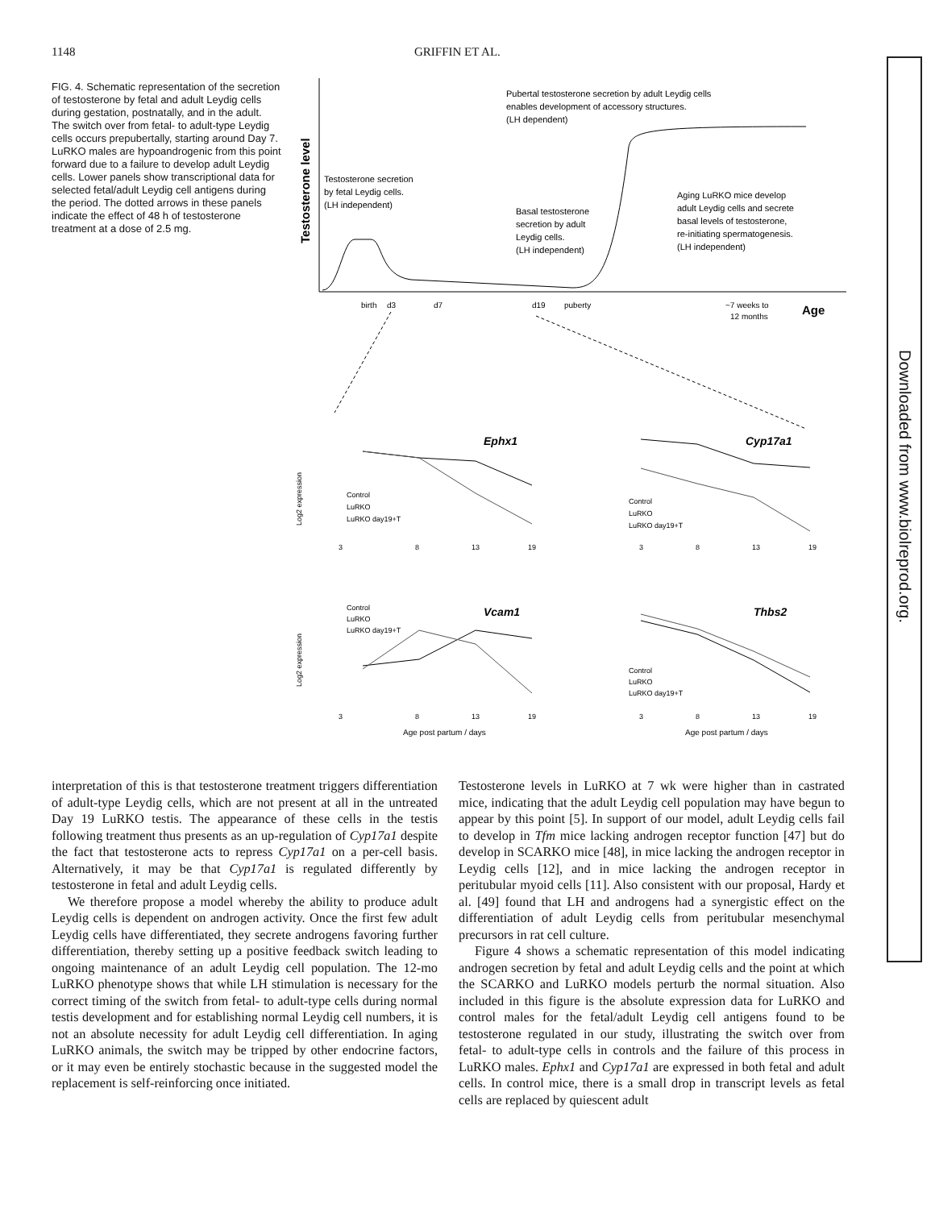1148 GRIFFIN ET AL.
FIG. 4. Schematic representation of the secretion of testosterone by fetal and adult Leydig cells during gestation, postnatally, and in the adult. The switch over from fetal- to adult-type Leydig cells occurs prepubertally, starting around Day 7. LuRKO males are hypoandrogenic from this point forward due to a failure to develop adult Leydig cells. Lower panels show transcriptional data for selected fetal/adult Leydig cell antigens during the period. The dotted arrows in these panels indicate the effect of 48 h of testosterone treatment at a dose of 2.5 mg.
Testosterone level
Pubertal testosterone secretion by adult Leydig cells
enables development of accessory structures.
(LH dependent)
Testosterone secretion
by fetal Leydig cells.
(LH independent)
Basal testosterone
secretion by adult
Leydig cells.
(LH independent)
Aging LuRKO mice develop
adult Leydig cells and secrete
basal levels of testosterone,
re-initiating spermatogenesis.
(LH independent)
birth
d3
d7
d19
puberty
~7 weeks to
12 months
Age
Log2 expression
Log2 expression
Ephx1
Cyp17a1
Vcam1
Thbs2
Control
LuRKO
LuRKO day19+T
Control
LuRKO
LuRKO day19+T
Control
LuRKO
LuRKO day19+T
Control
LuRKO
LuRKO day19+T
3
8
13
19
3
8
13
19
3
8
13
19
3
8
13
19
Age post partum / days
Age post partum / days
interpretation of this is that testosterone treatment triggers differentiation of adult-type Leydig cells, which are not present at all in the untreated Day 19 LuRKO testis. The appearance of these cells in the testis following treatment thus presents as an up-regulation of Cyp17a1 despite the fact that testosterone acts to repress Cyp17a1 on a per-cell basis. Alternatively, it may be that Cyp17a1 is regulated differently by testosterone in fetal and adult Leydig cells.
We therefore propose a model whereby the ability to produce adult Leydig cells is dependent on androgen activity. Once the first few adult Leydig cells have differentiated, they secrete androgens favoring further differentiation, thereby setting up a positive feedback switch leading to ongoing maintenance of an adult Leydig cell population. The 12-mo LuRKO phenotype shows that while LH stimulation is necessary for the correct timing of the switch from fetal- to adult-type cells during normal testis development and for establishing normal Leydig cell numbers, it is not an absolute necessity for adult Leydig cell differentiation. In aging LuRKO animals, the switch may be tripped by other endocrine factors, or it may even be entirely stochastic because in the suggested model the replacement is self-reinforcing once initiated.
Testosterone levels in LuRKO at 7 wk were higher than in castrated mice, indicating that the adult Leydig cell population may have begun to appear by this point [5]. In support of our model, adult Leydig cells fail to develop in Tfm mice lacking androgen receptor function [47] but do develop in SCARKO mice [48], in mice lacking the androgen receptor in Leydig cells [12], and in mice lacking the androgen receptor in peritubular myoid cells [11]. Also consistent with our proposal, Hardy et al. [49] found that LH and androgens had a synergistic effect on the differentiation of adult Leydig cells from peritubular mesenchymal precursors in rat cell culture.
Figure 4 shows a schematic representation of this model indicating androgen secretion by fetal and adult Leydig cells and the point at which the SCARKO and LuRKO models perturb the normal situation. Also included in this figure is the absolute expression data for LuRKO and control males for the fetal/adult Leydig cell antigens found to be testosterone regulated in our study, illustrating the switch over from fetal- to adult-type cells in controls and the failure of this process in LuRKO males. Ephx1 and Cyp17a1 are expressed in both fetal and adult cells. In control mice, there is a small drop in transcript levels as fetal cells are replaced by quiescent adult
Downloaded from www.biolreprod.org.